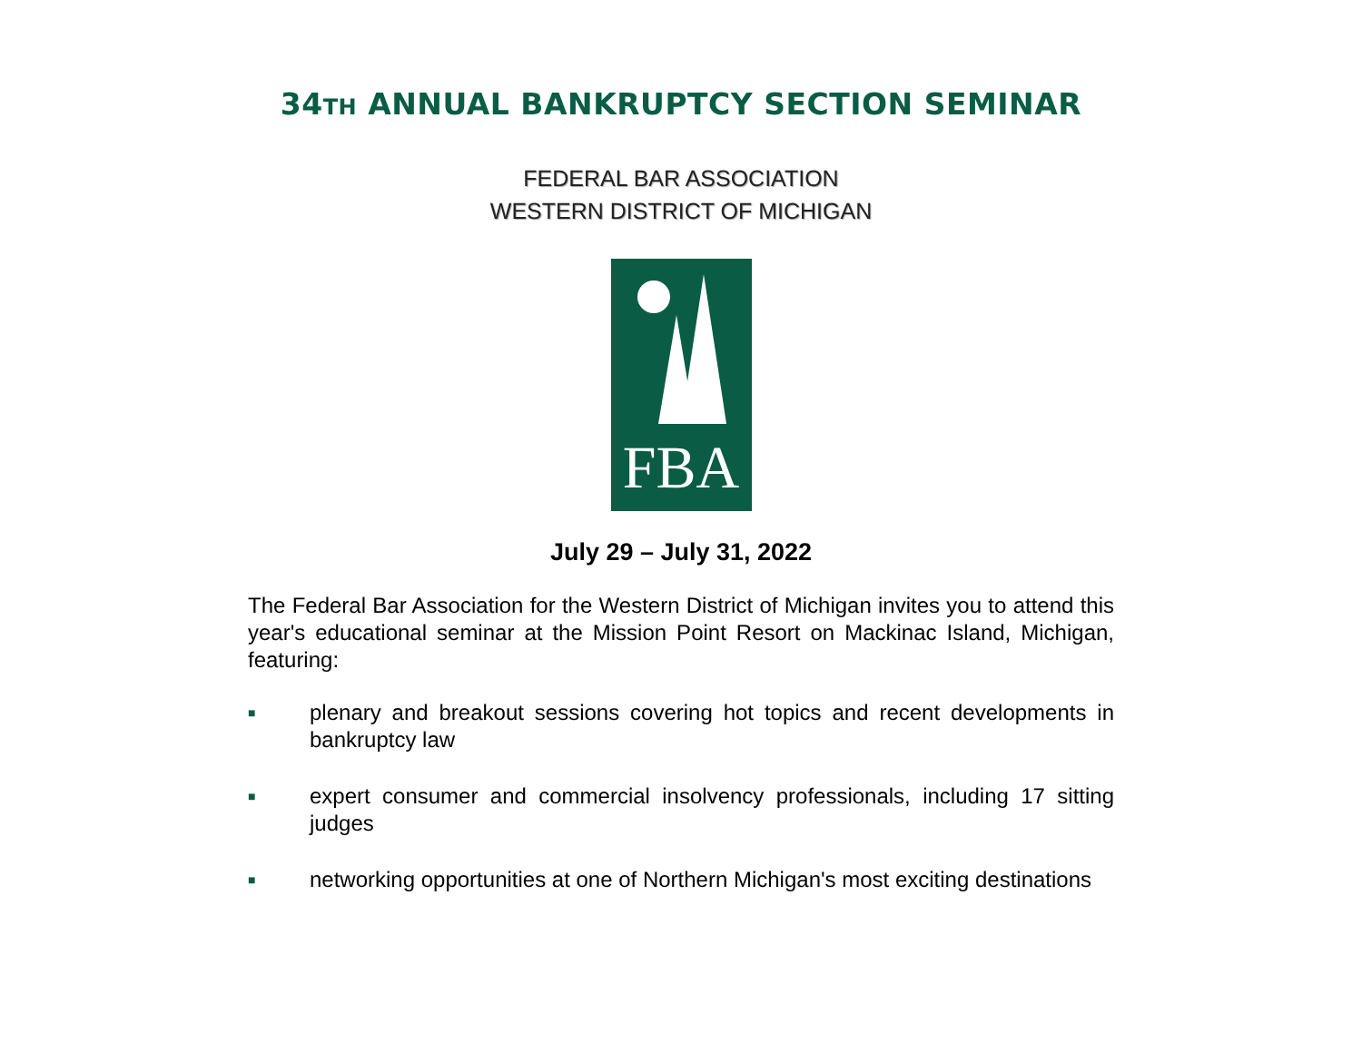34TH ANNUAL BANKRUPTCY SECTION SEMINAR
FEDERAL BAR ASSOCIATION
WESTERN DISTRICT OF MICHIGAN
FBA
July 29 – July 31, 2022
The Federal Bar Association for the Western District of Michigan invites you to attend this year's educational seminar at the Mission Point Resort on Mackinac Island, Michigan, featuring:
■ plenary and breakout sessions covering hot topics and recent developments in bankruptcy law
■ expert consumer and commercial insolvency professionals, including 17 sitting judges
■ networking opportunities at one of Northern Michigan's most exciting destinations